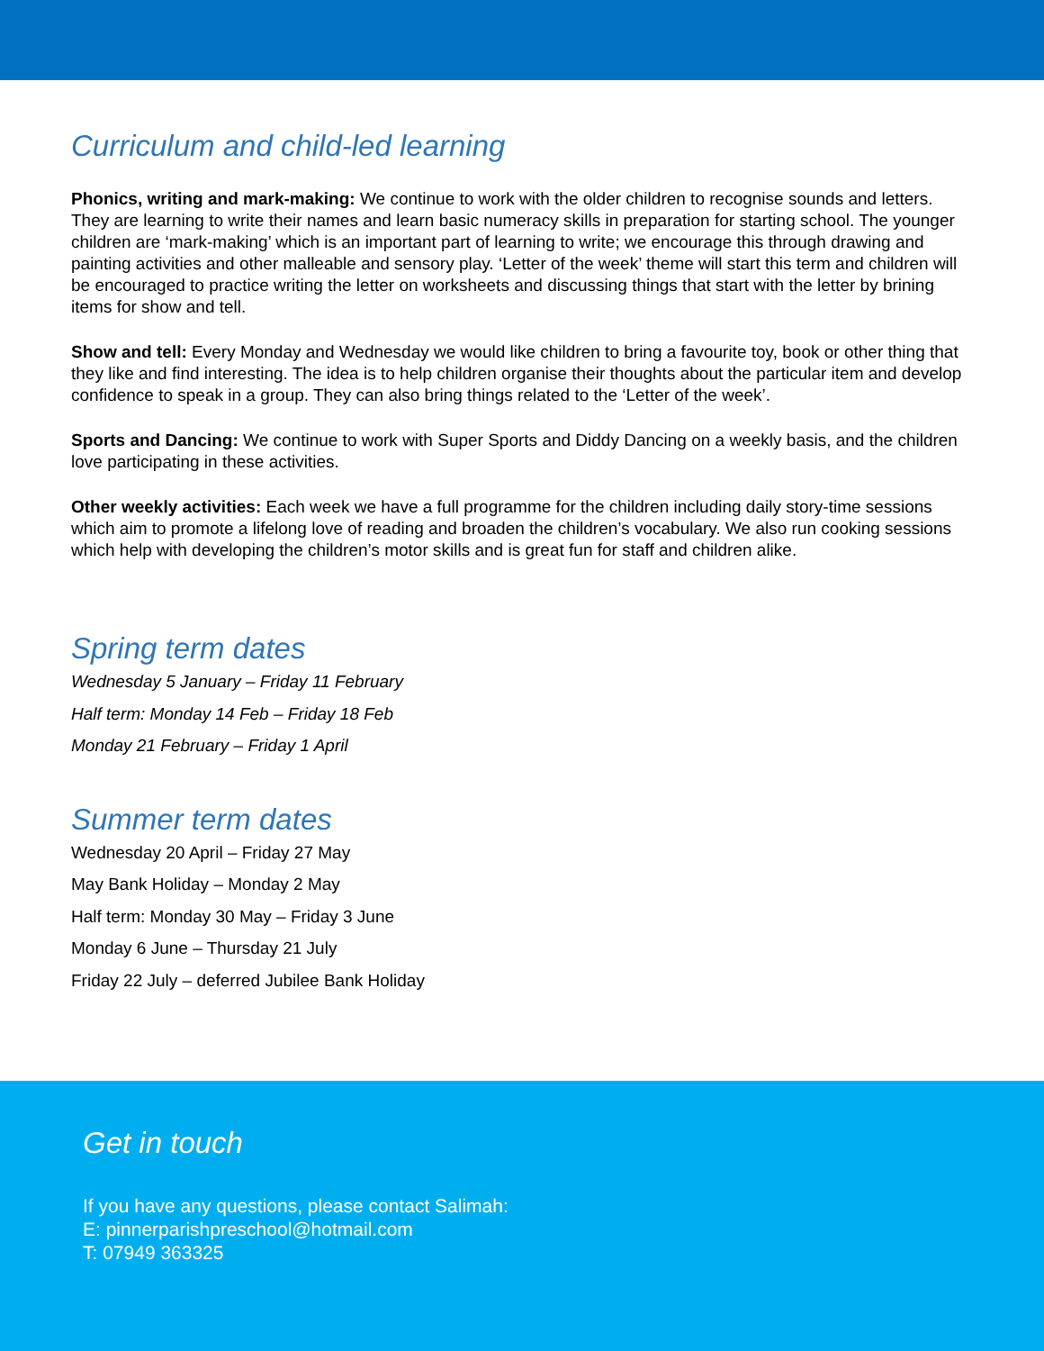Curriculum and child-led learning
Phonics, writing and mark-making: We continue to work with the older children to recognise sounds and letters. They are learning to write their names and learn basic numeracy skills in preparation for starting school. The younger children are ‘mark-making’ which is an important part of learning to write; we encourage this through drawing and painting activities and other malleable and sensory play. ‘Letter of the week’ theme will start this term and children will be encouraged to practice writing the letter on worksheets and discussing things that start with the letter by brining items for show and tell.
Show and tell: Every Monday and Wednesday we would like children to bring a favourite toy, book or other thing that they like and find interesting. The idea is to help children organise their thoughts about the particular item and develop confidence to speak in a group. They can also bring things related to the ‘Letter of the week’.
Sports and Dancing: We continue to work with Super Sports and Diddy Dancing on a weekly basis, and the children love participating in these activities.
Other weekly activities: Each week we have a full programme for the children including daily story-time sessions which aim to promote a lifelong love of reading and broaden the children’s vocabulary. We also run cooking sessions which help with developing the children’s motor skills and is great fun for staff and children alike.
Spring term dates
Wednesday 5 January – Friday 11 February
Half term: Monday 14 Feb – Friday 18 Feb
Monday 21 February – Friday 1 April
Summer term dates
Wednesday 20 April – Friday 27 May
May Bank Holiday – Monday 2 May
Half term: Monday 30 May – Friday 3 June
Monday 6 June – Thursday 21 July
Friday 22 July – deferred Jubilee Bank Holiday
Get in touch
If you have any questions, please contact Salimah:
E: pinnerparishpreschool@hotmail.com
T: 07949 363325